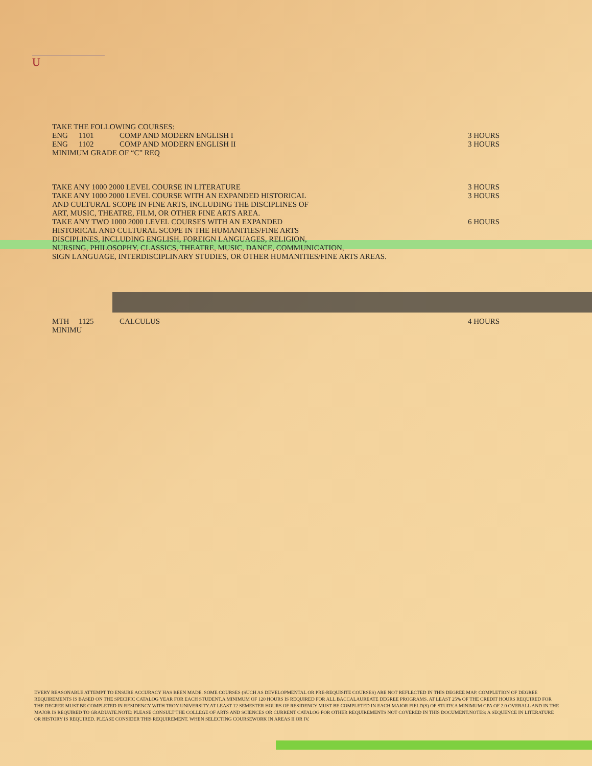U
TAKE THE FOLLOWING COURSES:
ENG 1101 COMP AND MODERN ENGLISH I 3 HOURS
ENG 1102 COMP AND MODERN ENGLISH II 3 HOURS
MINIMUM GRADE OF “C” REQ
TAKE ANY 1000 2000 LEVEL COURSE IN LITERATURE 3 HOURS
TAKE ANY 1000 2000 LEVEL COURSE WITH AN EXPANDED HISTORICAL
AND CULTURAL SCOPE IN FINE ARTS, INCLUDING THE DISCIPLINES OF
ART, MUSIC, THEATRE, FILM, OR OTHER FINE ARTS AREA. 3 HOURS
TAKE ANY TWO 1000 2000 LEVEL COURSES WITH AN EXPANDED
HISTORICAL AND CULTURAL SCOPE IN THE HUMANITIES/FINE ARTS
DISCIPLINES, INCLUDING ENGLISH, FOREIGN LANGUAGES, RELIGION,
NURSING, PHILOSOPHY, CLASSICS, THEATRE, MUSIC, DANCE, COMMUNICATION,
SIGN LANGUAGE, INTERDISCIPLINARY STUDIES, OR OTHER HUMANITIES/FINE ARTS AREAS. 6 HOURS
MTH 1125 CALCULUS 4 HOURS
MINIMU
EVERY REASONABLE ATTEMPT TO ENSURE ACCURACY HAS BEEN MADE. SOME COURSES (SUCH AS DEVELOPMENTAL OR PRE-REQUISITE COURSES) ARE NOT REFLECTED IN THIS DEGREE MAP. COMPLETION OF DEGREE REQUIREMENTS IS BASED ON THE SPECIFIC CATALOG YEAR FOR EACH STUDENT.A MINIMUM OF 120 HOURS IS REQUIRED FOR ALL BACCALAUREATE DEGREE PROGRAMS. AT LEAST 25% OF THE CREDIT HOURS REQUIRED FOR THE DEGREE MUST BE COMPLETED IN RESIDENCY WITH TROY UNIVERSITY.AT LEAST 12 SEMESTER HOURS OF RESIDENCY MUST BE COMPLETED IN EACH MAJOR FIELD(S) OF STUDY.A MINIMUM GPA OF 2.0 OVERALL AND IN THE MAJOR IS REQUIRED TO GRADUATE.NOTE: PLEASE CONSULT THE COLLEGE OF ARTS AND SCIENCES OR CURRENT CATALOG FOR OTHER REQUIREMENTS NOT COVERED IN THIS DOCUMENT.NOTES: A SEQUENCE IN LITERATURE OR HISTORY IS REQUIRED. PLEASE CONSIDER THIS REQUIREMENT. WHEN SELECTING COURSEWORK IN AREAS II OR IV.